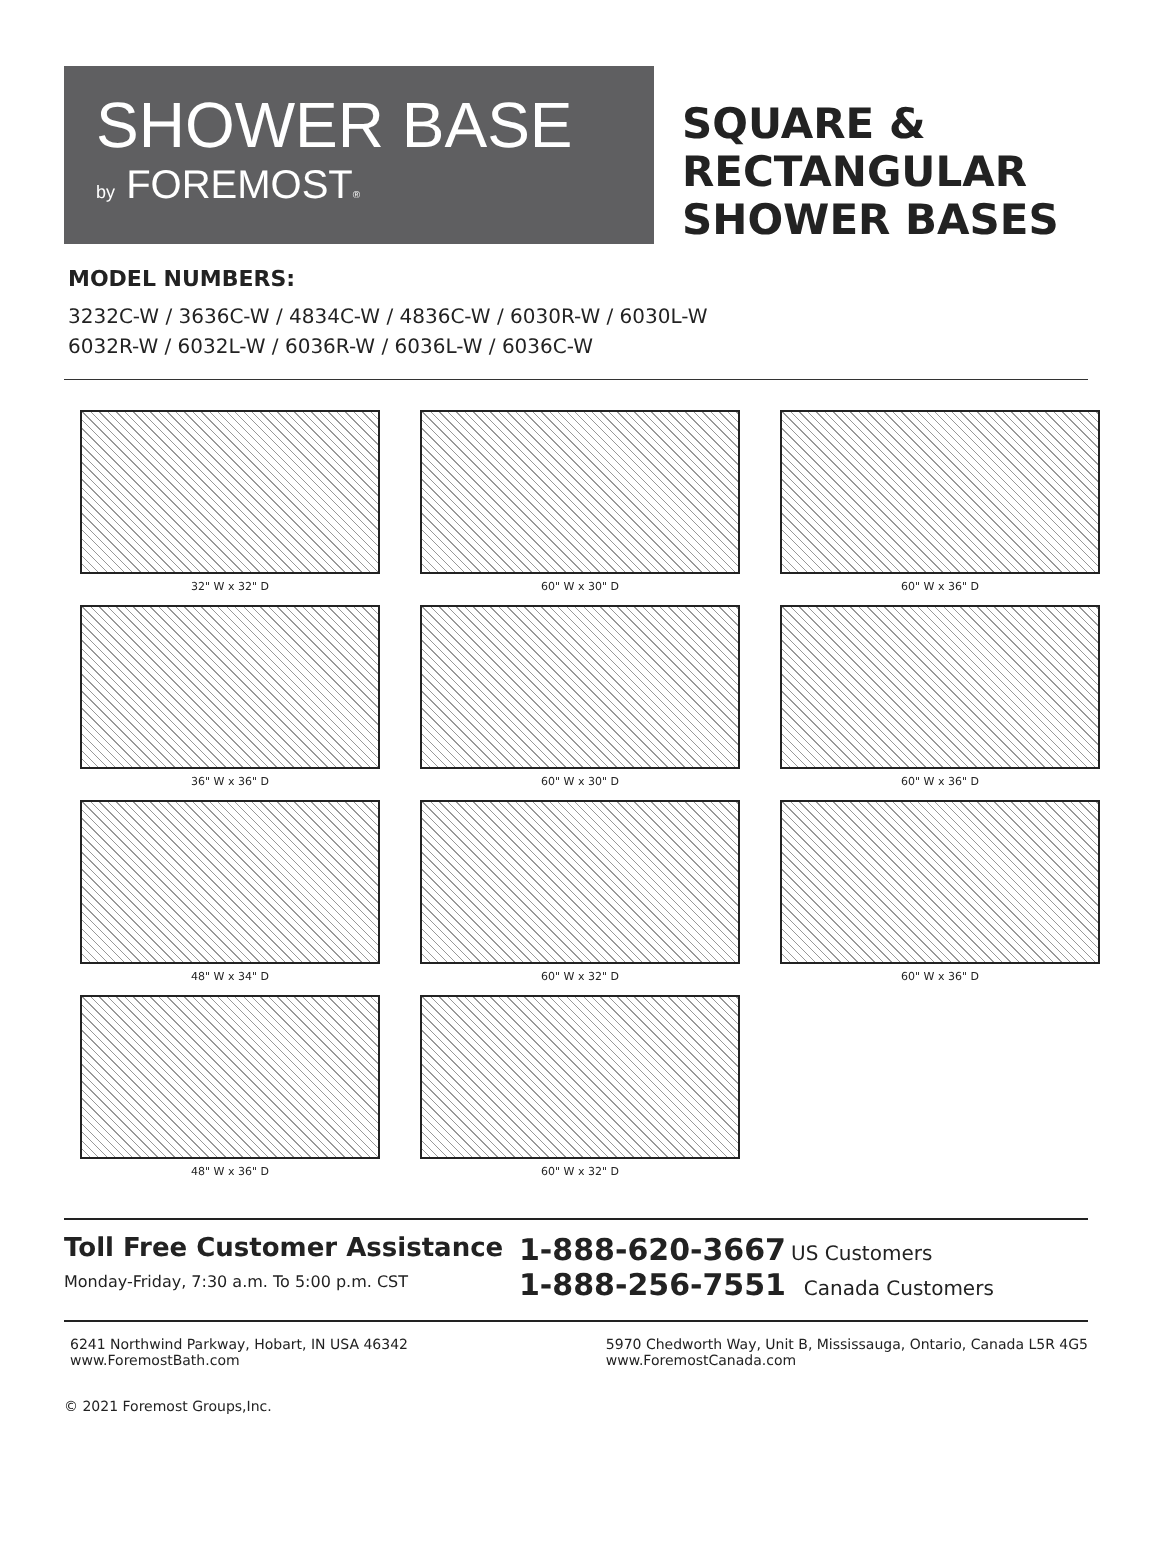SHOWER BASE
by FOREMOST®
SQUARE &
RECTANGULAR
SHOWER BASES
MODEL NUMBERS:
3232C-W / 3636C-W / 4834C-W / 4836C-W / 6030R-W / 6030L-W
6032R-W / 6032L-W / 6036R-W / 6036L-W / 6036C-W
32" W x 32" D
60" W x 30" D
60" W x 36" D
36" W x 36" D
60" W x 30" D
60" W x 36" D
48" W x 34" D
60" W x 32" D
60" W x 36" D
48" W x 36" D
60" W x 32" D
Toll Free Customer Assistance
Monday-Friday, 7:30 a.m. To 5:00 p.m. CST
1-888-620-3667 US Customers
1-888-256-7551 Canada Customers
6241 Northwind Parkway, Hobart, IN USA 46342
www.ForemostBath.com
5970 Chedworth Way, Unit B, Mississauga, Ontario, Canada L5R 4G5
www.ForemostCanada.com
© 2021 Foremost Groups,Inc.